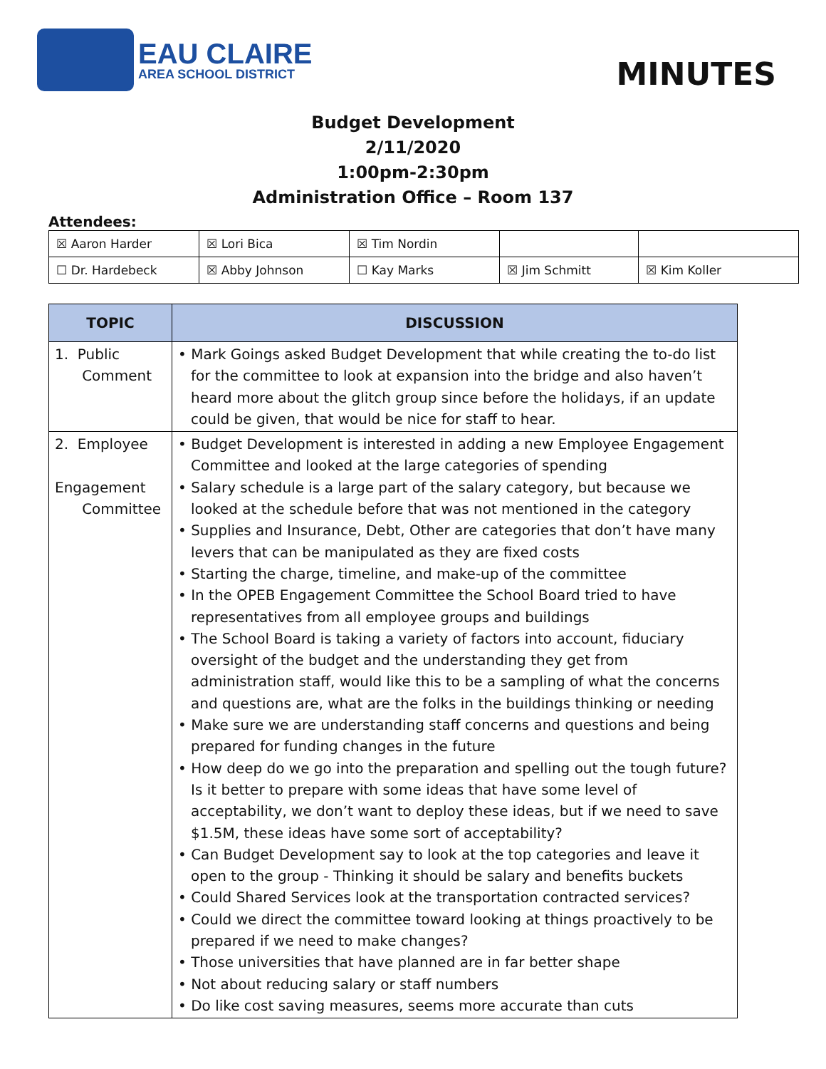EAU CLAIRE
AREA SCHOOL DISTRICT
MINUTES
Budget Development
2/11/2020
1:00pm-2:30pm
Administration Office – Room 137
Attendees:
| ☒ Aaron Harder | ☒ Lori Bica | ☒ Tim Nordin | | |
| ☐ Dr. Hardebeck | ☒ Abby Johnson | ☐ Kay Marks | ☒ Jim Schmitt | ☒ Kim Koller |
| TOPIC | DISCUSSION |
| --- | --- |
| 1. Public Comment | • Mark Goings asked Budget Development that while creating the to-do list for the committee to look at expansion into the bridge and also haven’t heard more about the glitch group since before the holidays, if an update could be given, that would be nice for staff to hear. |
| 2. Employee Engagement Committee | • Budget Development is interested in adding a new Employee Engagement Committee and looked at the large categories of spending • Salary schedule is a large part of the salary category, but because we looked at the schedule before that was not mentioned in the category • Supplies and Insurance, Debt, Other are categories that don’t have many levers that can be manipulated as they are fixed costs • Starting the charge, timeline, and make-up of the committee • In the OPEB Engagement Committee the School Board tried to have representatives from all employee groups and buildings • The School Board is taking a variety of factors into account, fiduciary oversight of the budget and the understanding they get from administration staff, would like this to be a sampling of what the concerns and questions are, what are the folks in the buildings thinking or needing • Make sure we are understanding staff concerns and questions and being prepared for funding changes in the future • How deep do we go into the preparation and spelling out the tough future? Is it better to prepare with some ideas that have some level of acceptability, we don’t want to deploy these ideas, but if we need to save $1.5M, these ideas have some sort of acceptability? • Can Budget Development say to look at the top categories and leave it open to the group - Thinking it should be salary and benefits buckets • Could Shared Services look at the transportation contracted services? • Could we direct the committee toward looking at things proactively to be prepared if we need to make changes? • Those universities that have planned are in far better shape • Not about reducing salary or staff numbers • Do like cost saving measures, seems more accurate than cuts |